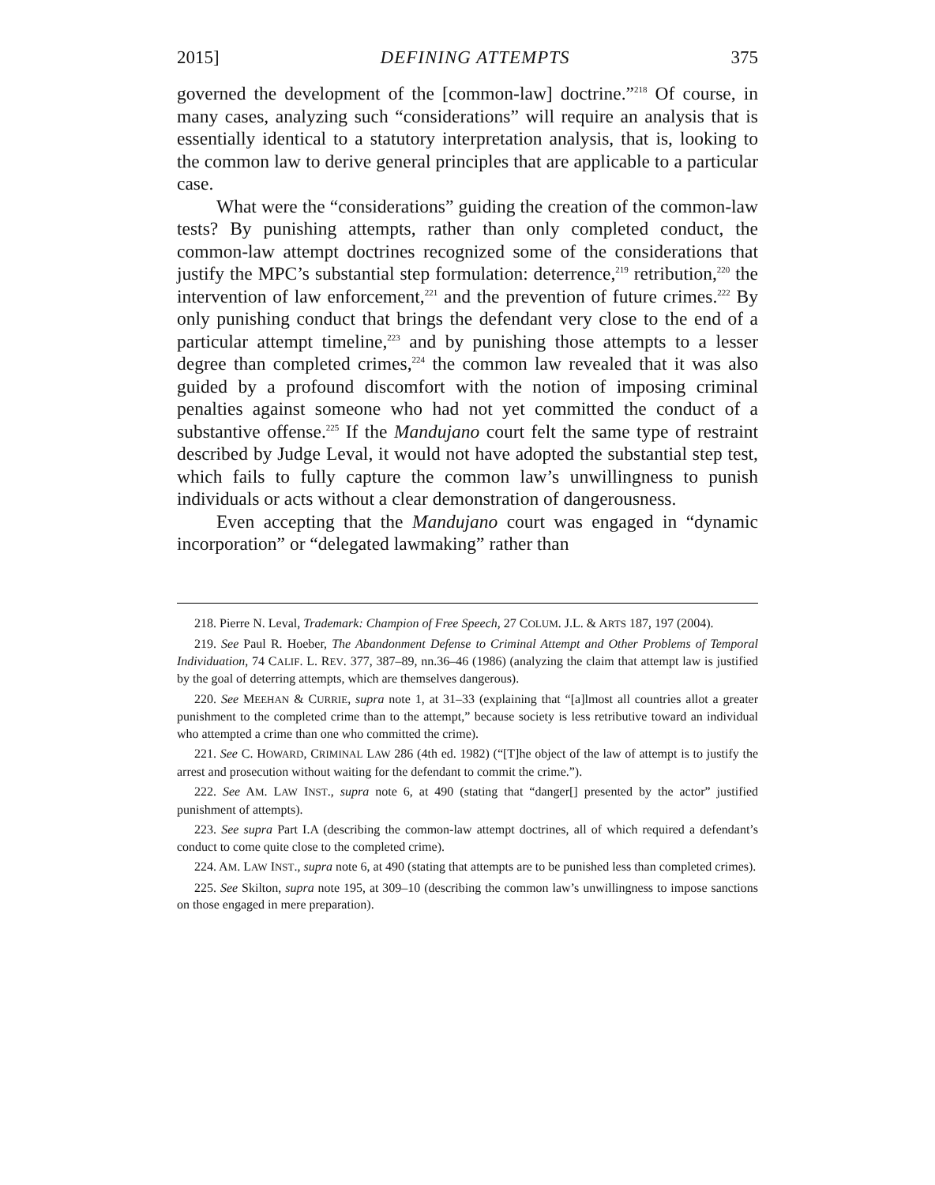2015] DEFINING ATTEMPTS 375
governed the development of the [common-law] doctrine.”<sup>218</sup> Of course, in many cases, analyzing such “considerations” will require an analysis that is essentially identical to a statutory interpretation analysis, that is, looking to the common law to derive general principles that are applicable to a particular case.
What were the “considerations” guiding the creation of the common-law tests? By punishing attempts, rather than only completed conduct, the common-law attempt doctrines recognized some of the considerations that justify the MPC’s substantial step formulation: deterrence,<sup>219</sup> retribution,<sup>220</sup> the intervention of law enforcement,<sup>221</sup> and the prevention of future crimes.<sup>222</sup> By only punishing conduct that brings the defendant very close to the end of a particular attempt timeline,<sup>223</sup> and by punishing those attempts to a lesser degree than completed crimes,<sup>224</sup> the common law revealed that it was also guided by a profound discomfort with the notion of imposing criminal penalties against someone who had not yet committed the conduct of a substantive offense.<sup>225</sup> If the Mandujano court felt the same type of restraint described by Judge Leval, it would not have adopted the substantial step test, which fails to fully capture the common law’s unwillingness to punish individuals or acts without a clear demonstration of dangerousness.
Even accepting that the Mandujano court was engaged in “dynamic incorporation” or “delegated lawmaking” rather than
218. Pierre N. Leval, Trademark: Champion of Free Speech, 27 COLUM. J.L. & ARTS 187, 197 (2004).
219. See Paul R. Hoeber, The Abandonment Defense to Criminal Attempt and Other Problems of Temporal Individuation, 74 CALIF. L. REV. 377, 387–89, nn.36–46 (1986) (analyzing the claim that attempt law is justified by the goal of deterring attempts, which are themselves dangerous).
220. See MEEHAN & CURRIE, supra note 1, at 31–33 (explaining that “[a]lmost all countries allot a greater punishment to the completed crime than to the attempt,” because society is less retributive toward an individual who attempted a crime than one who committed the crime).
221. See C. HOWARD, CRIMINAL LAW 286 (4th ed. 1982) (“[T]he object of the law of attempt is to justify the arrest and prosecution without waiting for the defendant to commit the crime.”).
222. See AM. LAW INST., supra note 6, at 490 (stating that “danger[] presented by the actor” justified punishment of attempts).
223. See supra Part I.A (describing the common-law attempt doctrines, all of which required a defendant’s conduct to come quite close to the completed crime).
224. AM. LAW INST., supra note 6, at 490 (stating that attempts are to be punished less than completed crimes).
225. See Skilton, supra note 195, at 309–10 (describing the common law’s unwillingness to impose sanctions on those engaged in mere preparation).